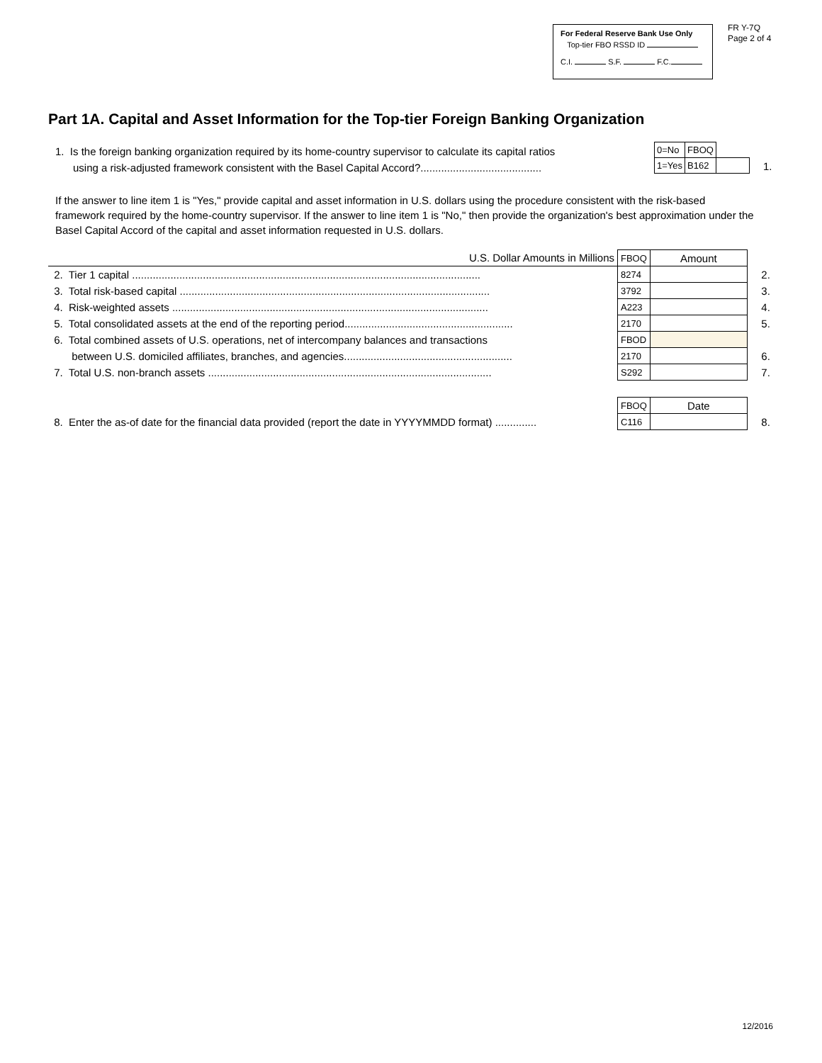For Federal Reserve Bank Use Only
Top-tier FBO RSSD ID
C.I. S.F. F.C.
FR Y-7Q
Page 2 of 4
Part 1A. Capital and Asset Information for the Top-tier Foreign Banking Organization
1. Is the foreign banking organization required by its home-country supervisor to calculate its capital ratios
using a risk-adjusted framework consistent with the Basel Capital Accord?.........................................
| 0=No | FBOQ | |
| 1=Yes | B162 | |
1.
If the answer to line item 1 is "Yes," provide capital and asset information in U.S. dollars using the procedure consistent with the risk-based framework required by the home-country supervisor. If the answer to line item 1 is "No," then provide the organization's best approximation under the Basel Capital Accord of the capital and asset information requested in U.S. dollars.
| U.S. Dollar Amounts in Millions | FBOQ | Amount | |
| 2. Tier 1 capital ...................................................................................................................... | 8274 | | 2. |
| 3. Total risk-based capital ......................................................................................................... | 3792 | | 3. |
| 4. Risk-weighted assets ........................................................................................................... | A223 | | 4. |
| 5. Total consolidated assets at the end of the reporting period......................................................... | 2170 | | 5. |
| 6. Total combined assets of U.S. operations, net of intercompany balances and transactions | FBOD | | |
| between U.S. domiciled affiliates, branches, and agencies......................................................... | 2170 | | 6. |
| 7. Total U.S. non-branch assets ................................................................................................ | S292 | | 7. |
| | FBOQ | Date | |
| 8. Enter the as-of date for the financial data provided (report the date in YYYYMMDD format) .............. | C116 | | 8. |
12/2016